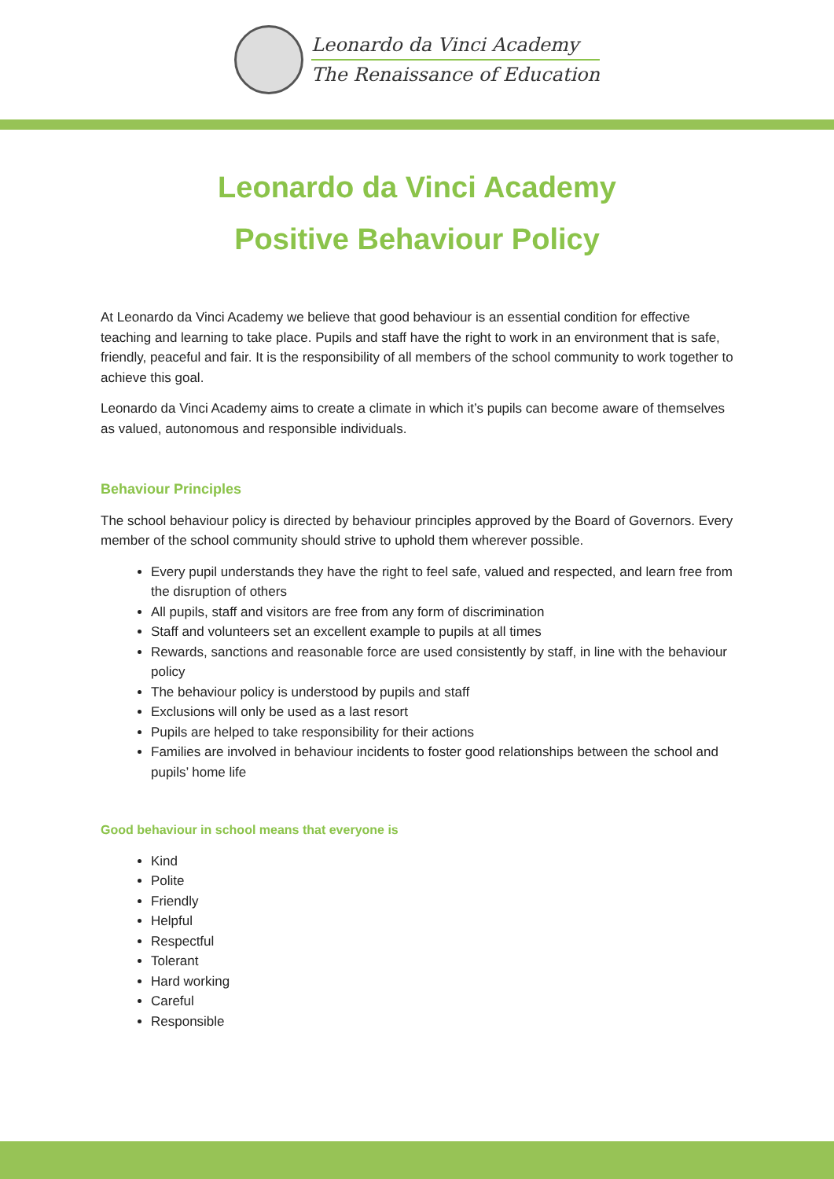Leonardo da Vinci Academy
The Renaissance of Education
Leonardo da Vinci Academy
Positive Behaviour Policy
At Leonardo da Vinci Academy we believe that good behaviour is an essential condition for effective teaching and learning to take place. Pupils and staff have the right to work in an environment that is safe, friendly, peaceful and fair. It is the responsibility of all members of the school community to work together to achieve this goal.
Leonardo da Vinci Academy aims to create a climate in which it’s pupils can become aware of themselves as valued, autonomous and responsible individuals.
Behaviour Principles
The school behaviour policy is directed by behaviour principles approved by the Board of Governors. Every member of the school community should strive to uphold them wherever possible.
Every pupil understands they have the right to feel safe, valued and respected, and learn free from the disruption of others
All pupils, staff and visitors are free from any form of discrimination
Staff and volunteers set an excellent example to pupils at all times
Rewards, sanctions and reasonable force are used consistently by staff, in line with the behaviour policy
The behaviour policy is understood by pupils and staff
Exclusions will only be used as a last resort
Pupils are helped to take responsibility for their actions
Families are involved in behaviour incidents to foster good relationships between the school and pupils’ home life
Good behaviour in school means that everyone is
Kind
Polite
Friendly
Helpful
Respectful
Tolerant
Hard working
Careful
Responsible